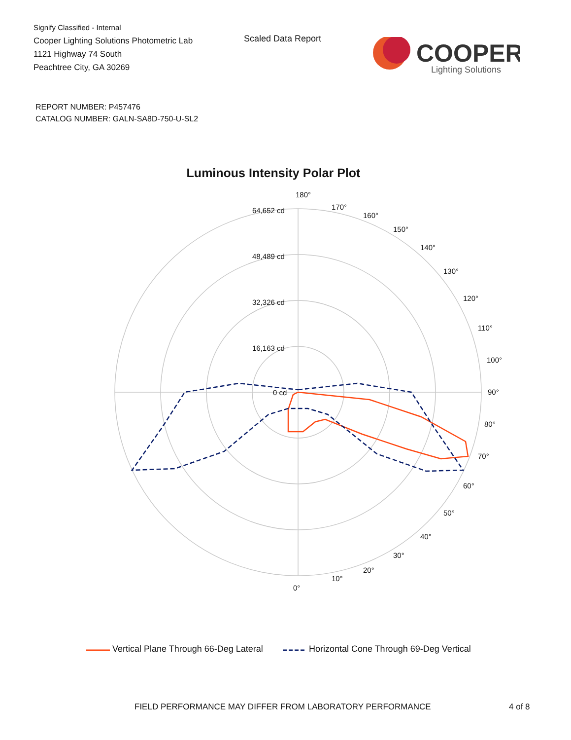Signify Classified - Internal
Cooper Lighting Solutions Photometric Lab
1121 Highway 74 South
Peachtree City, GA 30269
Scaled Data Report
COOPER
Lighting Solutions
REPORT NUMBER: P457476
CATALOG NUMBER: GALN-SA8D-750-U-SL2
Luminous Intensity Polar Plot
180°
64,652 cd
48,489 cd
32,326 cd
16,163 cd
0 cd
90°
80°
70°
60°
50°
40°
30°
20°
10°
0°
100°
110°
120°
130°
140°
150°
160°
170°
Vertical Plane Through 66-Deg Lateral Horizontal Cone Through 69-Deg Vertical
FIELD PERFORMANCE MAY DIFFER FROM LABORATORY PERFORMANCE
4 of 8